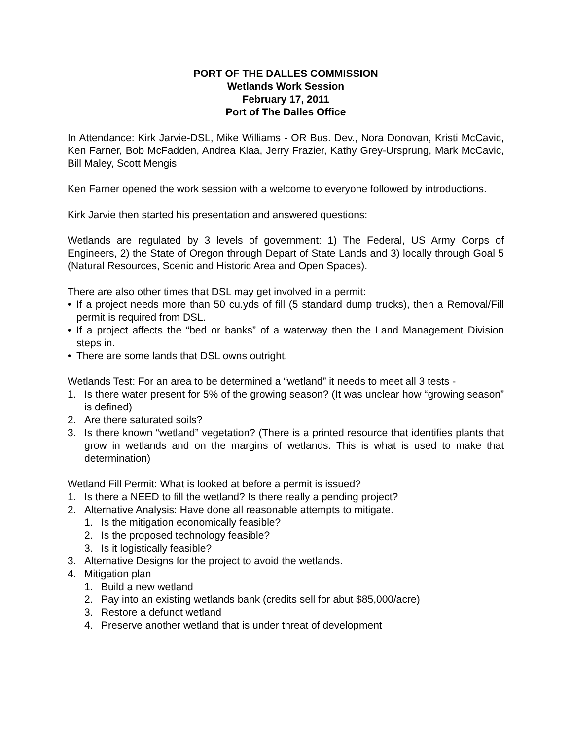PORT OF THE DALLES COMMISSION
Wetlands Work Session
February 17, 2011
Port of The Dalles Office
In Attendance: Kirk Jarvie-DSL, Mike Williams - OR Bus. Dev., Nora Donovan, Kristi McCavic, Ken Farner, Bob McFadden, Andrea Klaa, Jerry Frazier, Kathy Grey-Ursprung, Mark McCavic, Bill Maley, Scott Mengis
Ken Farner opened the work session with a welcome to everyone followed by introductions.
Kirk Jarvie then started his presentation and answered questions:
Wetlands are regulated by 3 levels of government: 1) The Federal, US Army Corps of Engineers, 2) the State of Oregon through Depart of State Lands and 3) locally through Goal 5 (Natural Resources, Scenic and Historic Area and Open Spaces).
There are also other times that DSL may get involved in a permit:
• If a project needs more than 50 cu.yds of fill (5 standard dump trucks), then a Removal/Fill permit is required from DSL.
• If a project affects the “bed or banks” of a waterway then the Land Management Division steps in.
• There are some lands that DSL owns outright.
Wetlands Test: For an area to be determined a “wetland” it needs to meet all 3 tests -
1. Is there water present for 5% of the growing season? (It was unclear how “growing season” is defined)
2. Are there saturated soils?
3. Is there known “wetland” vegetation? (There is a printed resource that identifies plants that grow in wetlands and on the margins of wetlands. This is what is used to make that determination)
Wetland Fill Permit: What is looked at before a permit is issued?
1. Is there a NEED to fill the wetland? Is there really a pending project?
2. Alternative Analysis: Have done all reasonable attempts to mitigate.
1. Is the mitigation economically feasible?
2. Is the proposed technology feasible?
3. Is it logistically feasible?
3. Alternative Designs for the project to avoid the wetlands.
4. Mitigation plan
1. Build a new wetland
2. Pay into an existing wetlands bank (credits sell for abut $85,000/acre)
3. Restore a defunct wetland
4. Preserve another wetland that is under threat of development